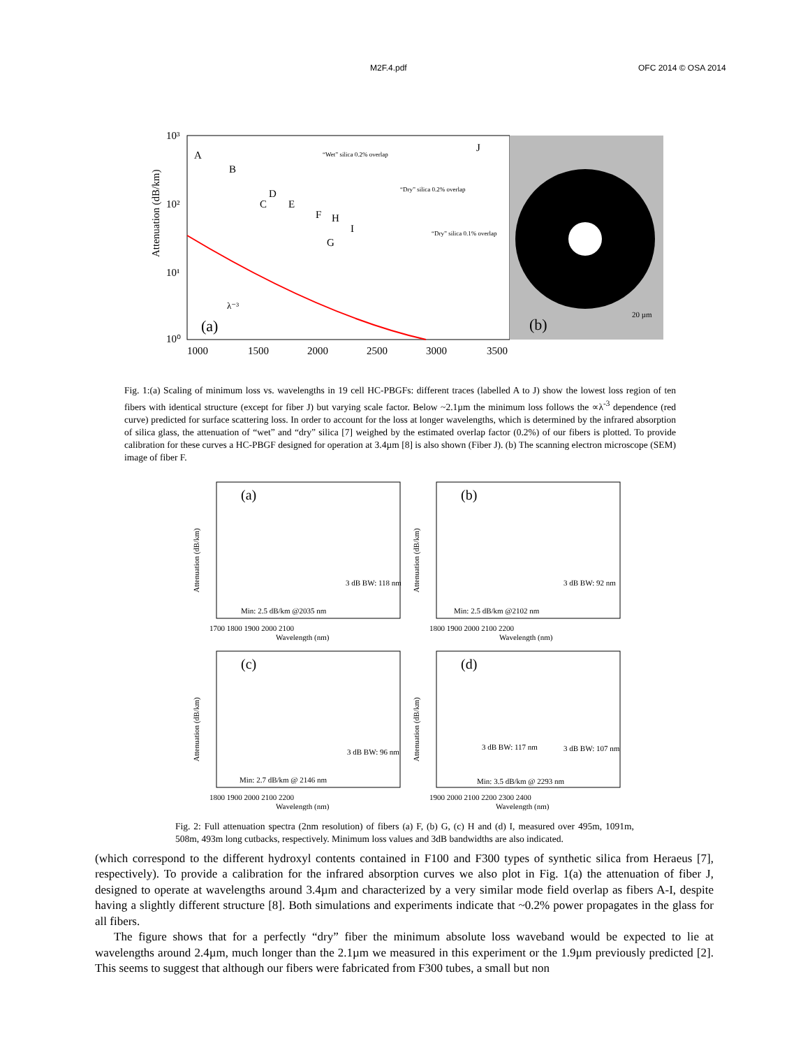M2F.4.pdf OFC 2014 © OSA 2014
Attenuation (dB/km)
10³
10²
10¹
10⁰
1000
1500
2000
2500
3000
3500
A
B
C
D
E
F
H
G
I
J
(a)
λ⁻³
“Wet” silica 0.2% overlap
“Dry” silica 0.2% overlap
“Dry” silica 0.1% overlap
(b)
20 µm
Fig. 1:(a) Scaling of minimum loss vs. wavelengths in 19 cell HC-PBGFs: different traces (labelled A to J) show the lowest loss region of ten fibers with identical structure (except for fiber J) but varying scale factor. Below ~2.1µm the minimum loss follows the ∝λ<sup>-3</sup> dependence (red curve) predicted for surface scattering loss. In order to account for the loss at longer wavelengths, which is determined by the infrared absorption of silica glass, the attenuation of “wet” and “dry” silica [7] weighed by the estimated overlap factor (0.2%) of our fibers is plotted. To provide calibration for these curves a HC-PBGF designed for operation at 3.4µm [8] is also shown (Fiber J). (b) The scanning electron microscope (SEM) image of fiber F.
(a)
3 dB BW: 118 nm
Min: 2.5 dB/km @2035 nm
1700 1800 1900 2000 2100
Wavelength (nm)
Attenuation (dB/km)
(b)
3 dB BW: 92 nm
Min: 2.5 dB/km @2102 nm
1800 1900 2000 2100 2200
Wavelength (nm)
Attenuation (dB/km)
(c)
3 dB BW: 96 nm
Min: 2.7 dB/km @ 2146 nm
1800 1900 2000 2100 2200
Wavelength (nm)
Attenuation (dB/km)
(d)
3 dB BW: 117 nm
3 dB BW: 107 nm
Min: 3.5 dB/km @ 2293 nm
1900 2000 2100 2200 2300 2400
Wavelength (nm)
Attenuation (dB/km)
Fig. 2: Full attenuation spectra (2nm resolution) of fibers (a) F, (b) G, (c) H and (d) I, measured over 495m, 1091m, 508m, 493m long cutbacks, respectively. Minimum loss values and 3dB bandwidths are also indicated.
(which correspond to the different hydroxyl contents contained in F100 and F300 types of synthetic silica from Heraeus [7], respectively). To provide a calibration for the infrared absorption curves we also plot in Fig. 1(a) the attenuation of fiber J, designed to operate at wavelengths around 3.4µm and characterized by a very similar mode field overlap as fibers A-I, despite having a slightly different structure [8]. Both simulations and experiments indicate that ~0.2% power propagates in the glass for all fibers.
The figure shows that for a perfectly “dry” fiber the minimum absolute loss waveband would be expected to lie at wavelengths around 2.4µm, much longer than the 2.1µm we measured in this experiment or the 1.9µm previously predicted [2]. This seems to suggest that although our fibers were fabricated from F300 tubes, a small but non